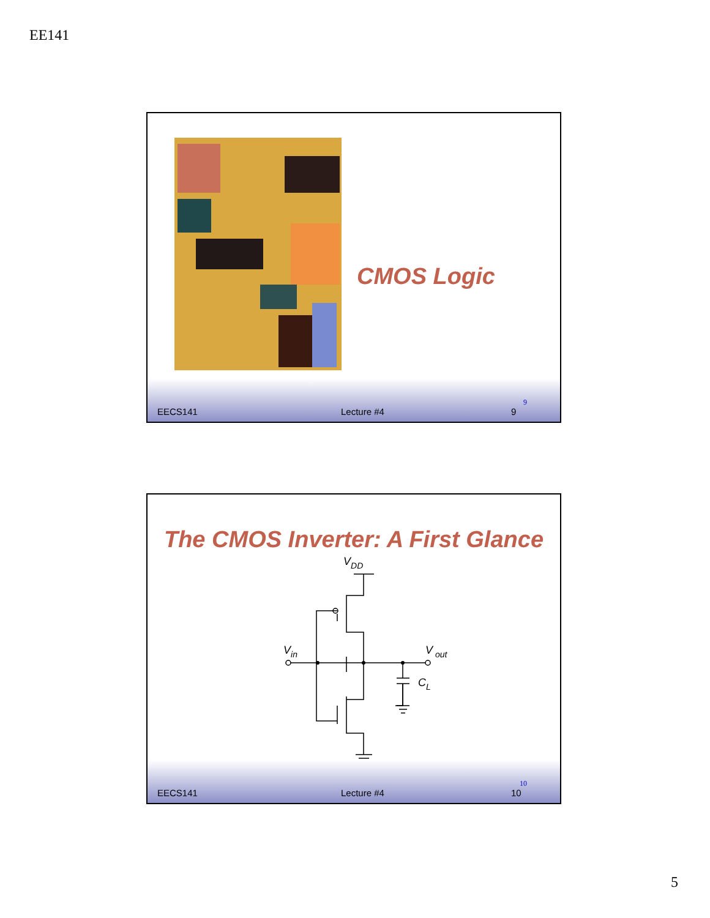EE141
CMOS Logic
EECS141 Lecture #4 9
9
The CMOS Inverter: A First Glance
VDD
Vin
V out
CL
EECS141 Lecture #4 10
10
5